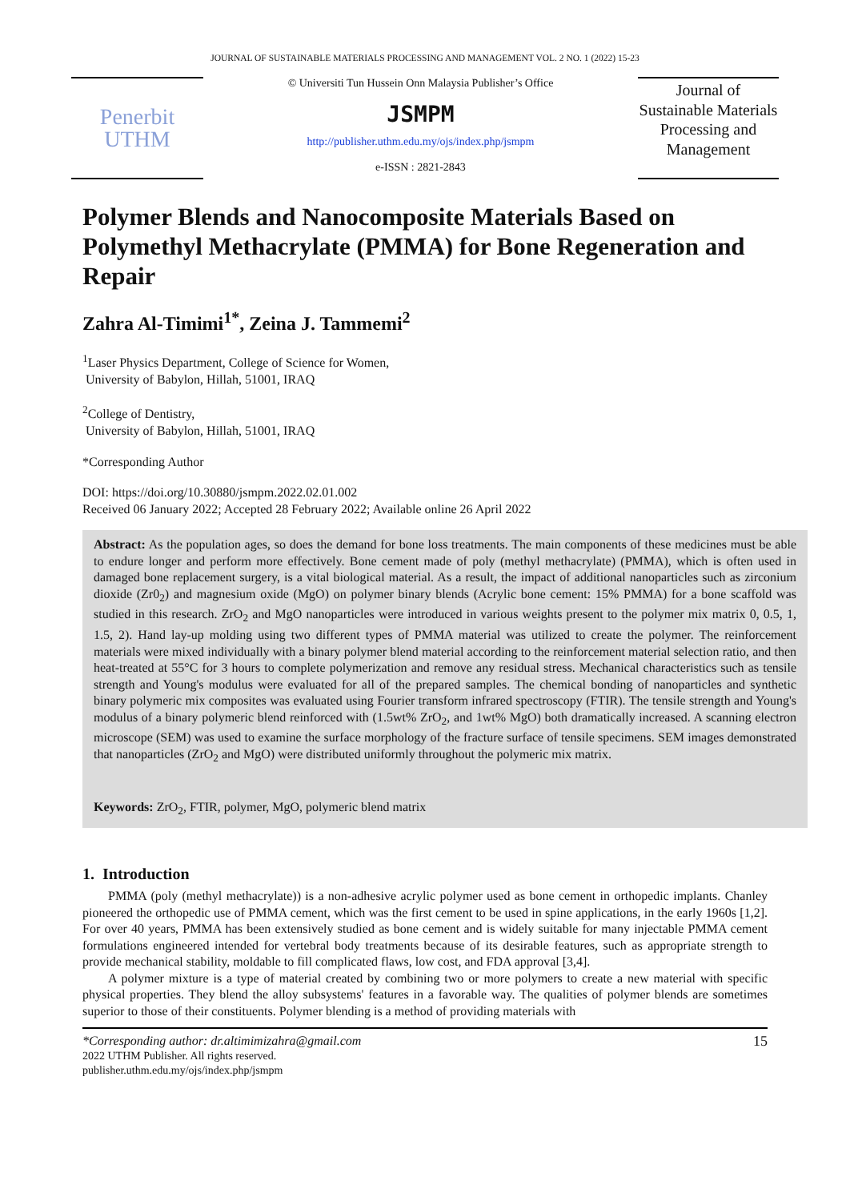JOURNAL OF SUSTAINABLE MATERIALS PROCESSING AND MANAGEMENT VOL. 2 NO. 1 (2022) 15-23
Penerbit
UTHM
© Universiti Tun Hussein Onn Malaysia Publisher’s Office
JSMPM
http://publisher.uthm.edu.my/ojs/index.php/jsmpm
e-ISSN : 2821-2843
Journal of Sustainable Materials Processing and Management
Polymer Blends and Nanocomposite Materials Based on Polymethyl Methacrylate (PMMA) for Bone Regeneration and Repair
Zahra Al-Timimi<sup>1*</sup>, Zeina J. Tammemi<sup>2</sup>
<sup>1</sup> Laser Physics Department, College of Science for Women,
University of Babylon, Hillah, 51001, IRAQ
<sup>2</sup> College of Dentistry,
University of Babylon, Hillah, 51001, IRAQ
*Corresponding Author
DOI: https://doi.org/10.30880/jsmpm.2022.02.01.002
Received 06 January 2022; Accepted 28 February 2022; Available online 26 April 2022
Abstract: As the population ages, so does the demand for bone loss treatments. The main components of these medicines must be able to endure longer and perform more effectively. Bone cement made of poly (methyl methacrylate) (PMMA), which is often used in damaged bone replacement surgery, is a vital biological material. As a result, the impact of additional nanoparticles such as zirconium dioxide (Zr0<sub>2</sub>) and magnesium oxide (MgO) on polymer binary blends (Acrylic bone cement: 15% PMMA) for a bone scaffold was studied in this research. ZrO<sub>2</sub> and MgO nanoparticles were introduced in various weights present to the polymer mix matrix 0, 0.5, 1, 1.5, 2). Hand lay-up molding using two different types of PMMA material was utilized to create the polymer. The reinforcement materials were mixed individually with a binary polymer blend material according to the reinforcement material selection ratio, and then heat-treated at 55°C for 3 hours to complete polymerization and remove any residual stress. Mechanical characteristics such as tensile strength and Young's modulus were evaluated for all of the prepared samples. The chemical bonding of nanoparticles and synthetic binary polymeric mix composites was evaluated using Fourier transform infrared spectroscopy (FTIR). The tensile strength and Young's modulus of a binary polymeric blend reinforced with (1.5wt% ZrO<sub>2</sub>, and 1wt% MgO) both dramatically increased. A scanning electron microscope (SEM) was used to examine the surface morphology of the fracture surface of tensile specimens. SEM images demonstrated that nanoparticles (ZrO<sub>2</sub> and MgO) were distributed uniformly throughout the polymeric mix matrix.
Keywords: ZrO<sub>2</sub>, FTIR, polymer, MgO, polymeric blend matrix
1. Introduction
PMMA (poly (methyl methacrylate)) is a non-adhesive acrylic polymer used as bone cement in orthopedic implants. Chanley pioneered the orthopedic use of PMMA cement, which was the first cement to be used in spine applications, in the early 1960s [1,2]. For over 40 years, PMMA has been extensively studied as bone cement and is widely suitable for many injectable PMMA cement formulations engineered intended for vertebral body treatments because of its desirable features, such as appropriate strength to provide mechanical stability, moldable to fill complicated flaws, low cost, and FDA approval [3,4].
A polymer mixture is a type of material created by combining two or more polymers to create a new material with specific physical properties. They blend the alloy subsystems' features in a favorable way. The qualities of polymer blends are sometimes superior to those of their constituents. Polymer blending is a method of providing materials with
*Corresponding author: dr.altimimizahra@gmail.com
2022 UTHM Publisher. All rights reserved.
publisher.uthm.edu.my/ojs/index.php/jsmpm
15